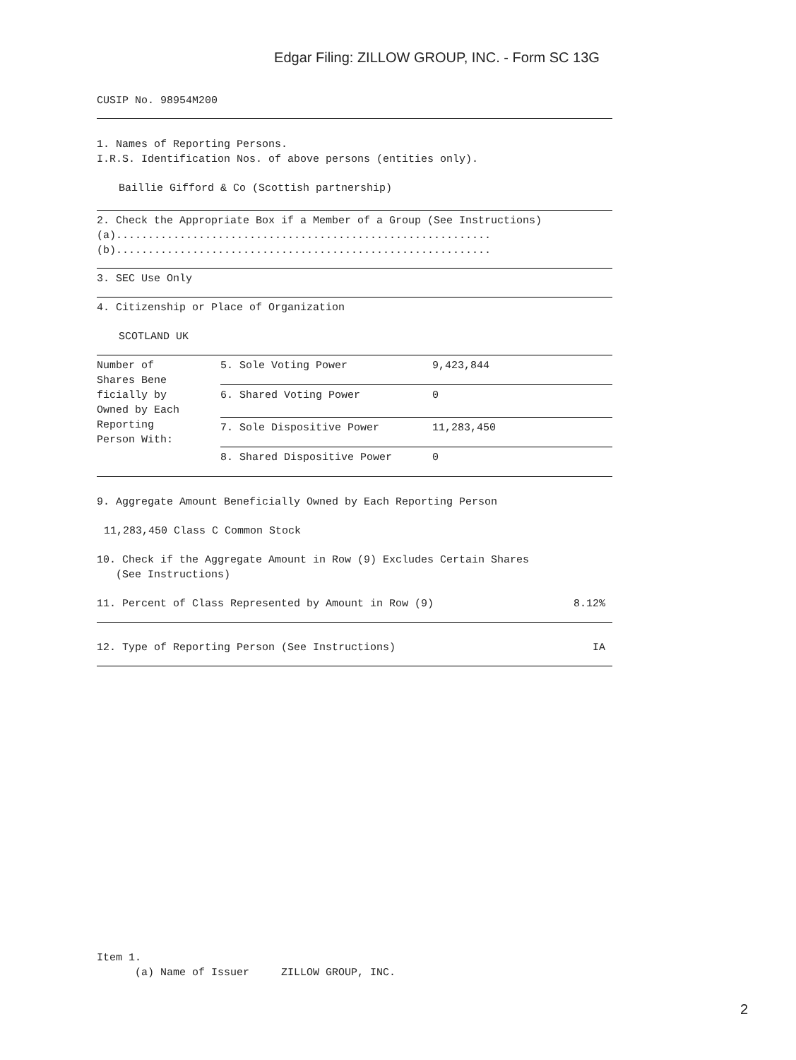Edgar Filing: ZILLOW GROUP, INC. - Form SC 13G
CUSIP No. 98954M200
1. Names of Reporting Persons.
I.R.S. Identification Nos. of above persons (entities only).
Baillie Gifford & Co (Scottish partnership)
2. Check the Appropriate Box if a Member of a Group (See Instructions)
(a)...........................................................
(b)...........................................................
3. SEC Use Only
4. Citizenship or Place of Organization
SCOTLAND UK
| Number of Shares Bene ficially by Owned by Each Reporting Person With: | 5. Sole Voting Power | 9,423,844 |
| | 6. Shared Voting Power | 0 |
| | 7. Sole Dispositive Power | 11,283,450 |
| | 8. Shared Dispositive Power | 0 |
9. Aggregate Amount Beneficially Owned by Each Reporting Person
11,283,450 Class C Common Stock
10. Check if the Aggregate Amount in Row (9) Excludes Certain Shares
(See Instructions)
| 11. Percent of Class Represented by Amount in Row (9) | 8.12% |
| 12. Type of Reporting Person (See Instructions) | IA |
Item 1.
(a) Name of Issuer ZILLOW GROUP, INC.
2